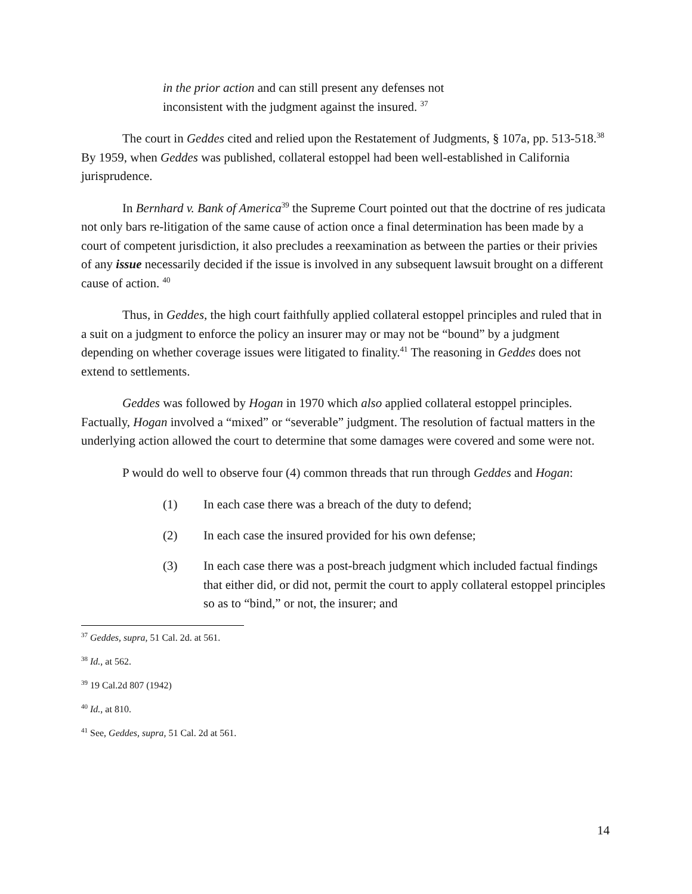in the prior action and can still present any defenses not inconsistent with the judgment against the insured. <sup>37</sup>
The court in Geddes cited and relied upon the Restatement of Judgments, § 107a, pp. 513-518.<sup>38</sup> By 1959, when Geddes was published, collateral estoppel had been well-established in California jurisprudence.
In Bernhard v. Bank of America<sup>39</sup> the Supreme Court pointed out that the doctrine of res judicata not only bars re-litigation of the same cause of action once a final determination has been made by a court of competent jurisdiction, it also precludes a reexamination as between the parties or their privies of any issue necessarily decided if the issue is involved in any subsequent lawsuit brought on a different cause of action. <sup>40</sup>
Thus, in Geddes, the high court faithfully applied collateral estoppel principles and ruled that in a suit on a judgment to enforce the policy an insurer may or may not be “bound” by a judgment depending on whether coverage issues were litigated to finality.<sup>41</sup> The reasoning in Geddes does not extend to settlements.
Geddes was followed by Hogan in 1970 which also applied collateral estoppel principles. Factually, Hogan involved a “mixed” or “severable” judgment. The resolution of factual matters in the underlying action allowed the court to determine that some damages were covered and some were not.
P would do well to observe four (4) common threads that run through Geddes and Hogan:
(1) In each case there was a breach of the duty to defend;
(2) In each case the insured provided for his own defense;
(3) In each case there was a post-breach judgment which included factual findings that either did, or did not, permit the court to apply collateral estoppel principles so as to “bind,” or not, the insurer; and
<sup>37</sup> Geddes, supra, 51 Cal. 2d. at 561.
<sup>38</sup> Id., at 562.
<sup>39</sup> 19 Cal.2d 807 (1942)
<sup>40</sup> Id., at 810.
<sup>41</sup> See, Geddes, supra, 51 Cal. 2d at 561.
14